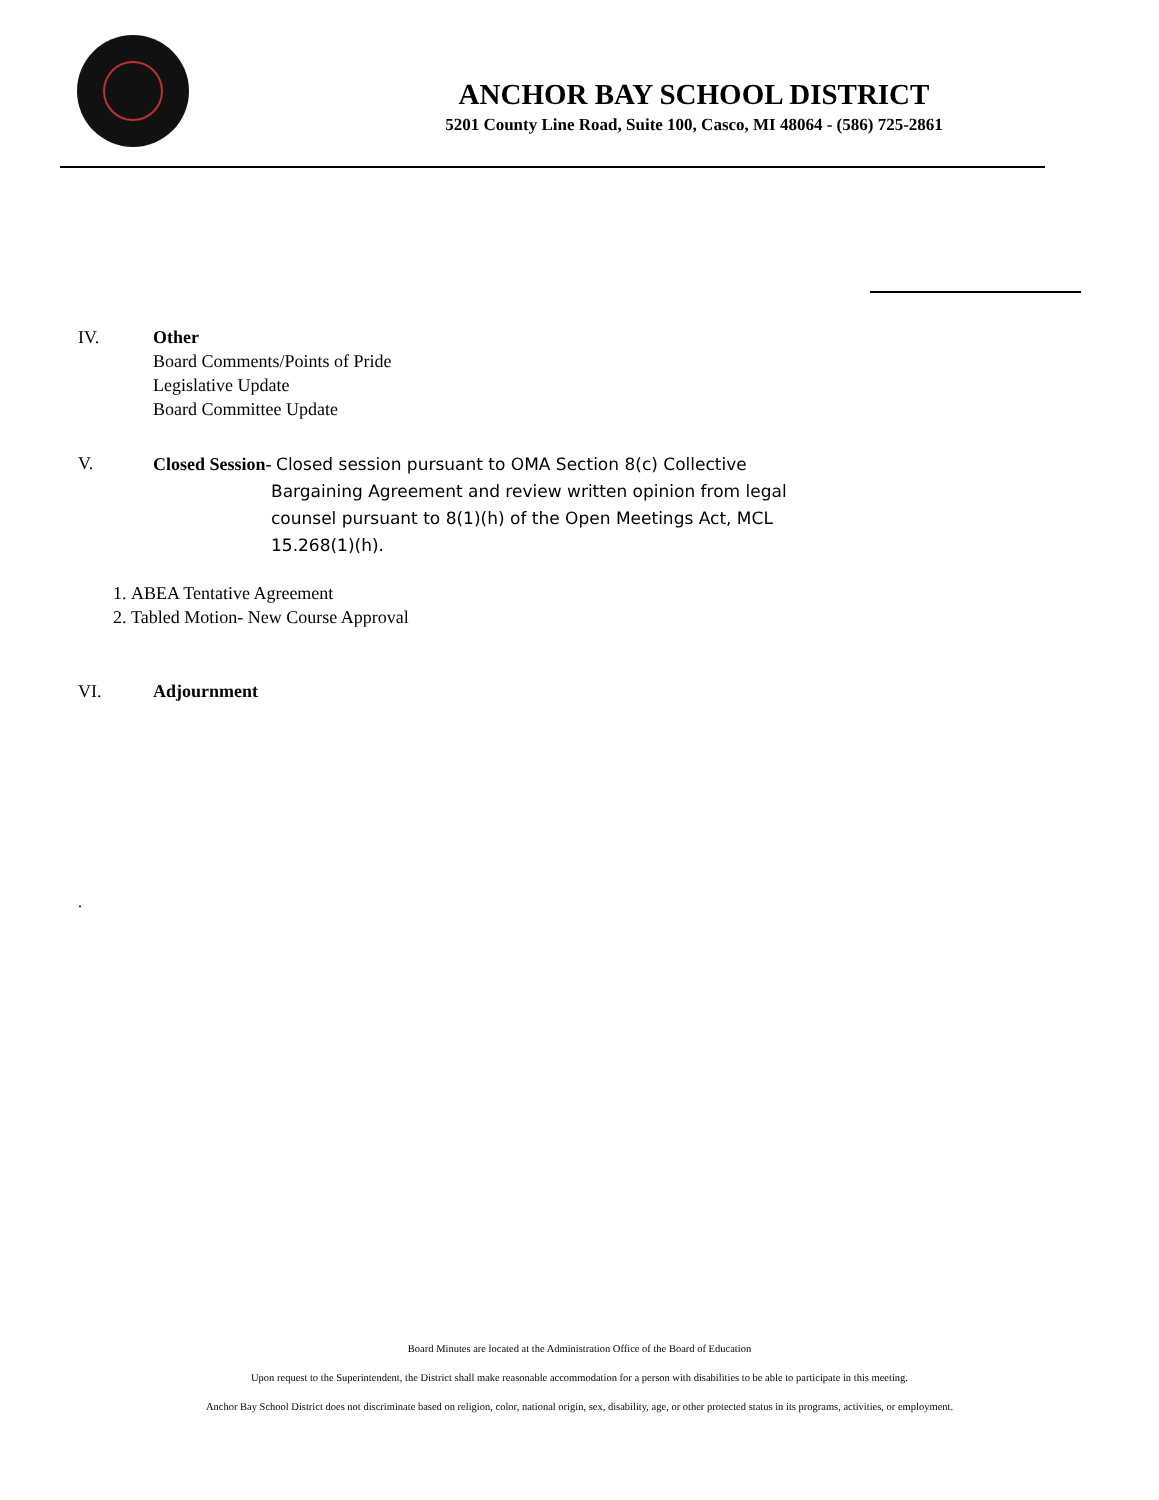ANCHOR BAY SCHOOL DISTRICT
5201 County Line Road, Suite 100, Casco, MI 48064 - (586) 725-2861
IV. Other
Board Comments/Points of Pride
Legislative Update
Board Committee Update
V. Closed Session- Closed session pursuant to OMA Section 8(c) Collective
Bargaining Agreement and review written opinion from legal counsel pursuant to 8(1)(h) of the Open Meetings Act, MCL 15.268(1)(h).
1. ABEA Tentative Agreement
2. Tabled Motion- New Course Approval
VI. Adjournment
.
Board Minutes are located at the Administration Office of the Board of Education
Upon request to the Superintendent, the District shall make reasonable accommodation for a person with disabilities to be able to participate in this meeting.
Anchor Bay School District does not discriminate based on religion, color, national origin, sex, disability, age, or other protected status in its programs, activities, or employment.